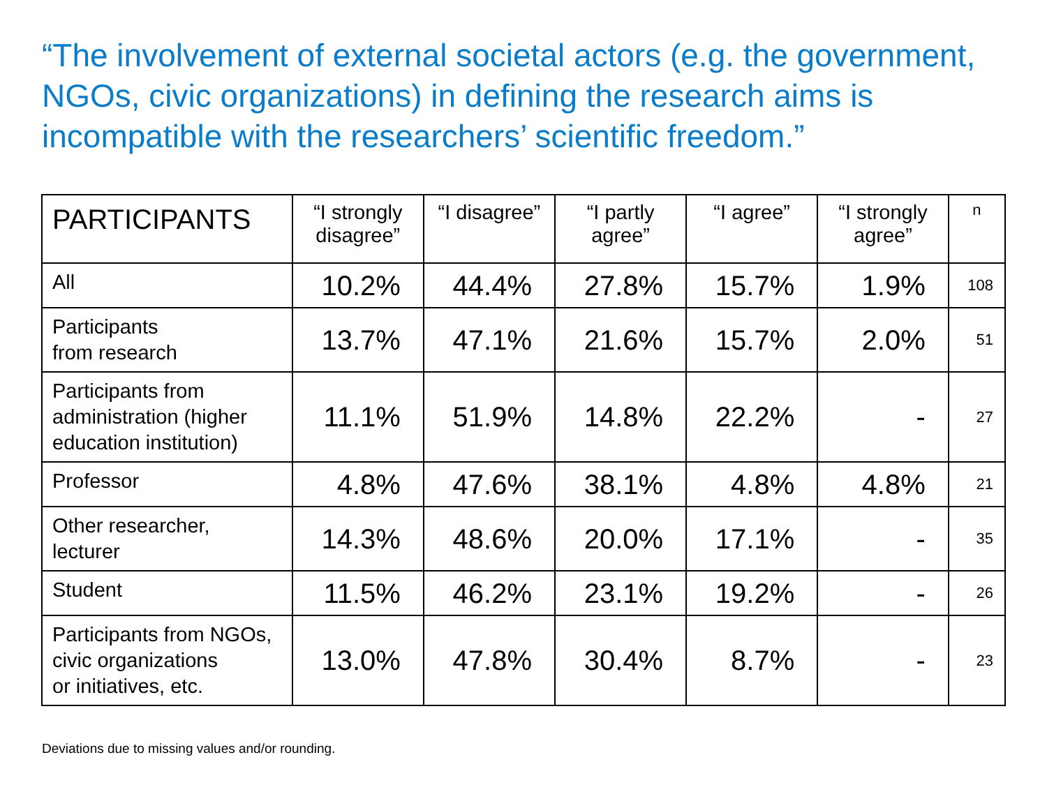“The involvement of external societal actors (e.g. the government, NGOs, civic organizations) in defining the research aims is incompatible with the researchers’ scientific freedom.”
| PARTICIPANTS | “I strongly disagree” | “I disagree” | “I partly agree” | “I agree” | “I strongly agree” | n |
| --- | --- | --- | --- | --- | --- | --- |
| All | 10.2% | 44.4% | 27.8% | 15.7% | 1.9% | 108 |
| Participants from research | 13.7% | 47.1% | 21.6% | 15.7% | 2.0% | 51 |
| Participants from administration (higher education institution) | 11.1% | 51.9% | 14.8% | 22.2% | - | 27 |
| Professor | 4.8% | 47.6% | 38.1% | 4.8% | 4.8% | 21 |
| Other researcher, lecturer | 14.3% | 48.6% | 20.0% | 17.1% | - | 35 |
| Student | 11.5% | 46.2% | 23.1% | 19.2% | - | 26 |
| Participants from NGOs, civic organizations or initiatives, etc. | 13.0% | 47.8% | 30.4% | 8.7% | - | 23 |
Deviations due to missing values and/or rounding.